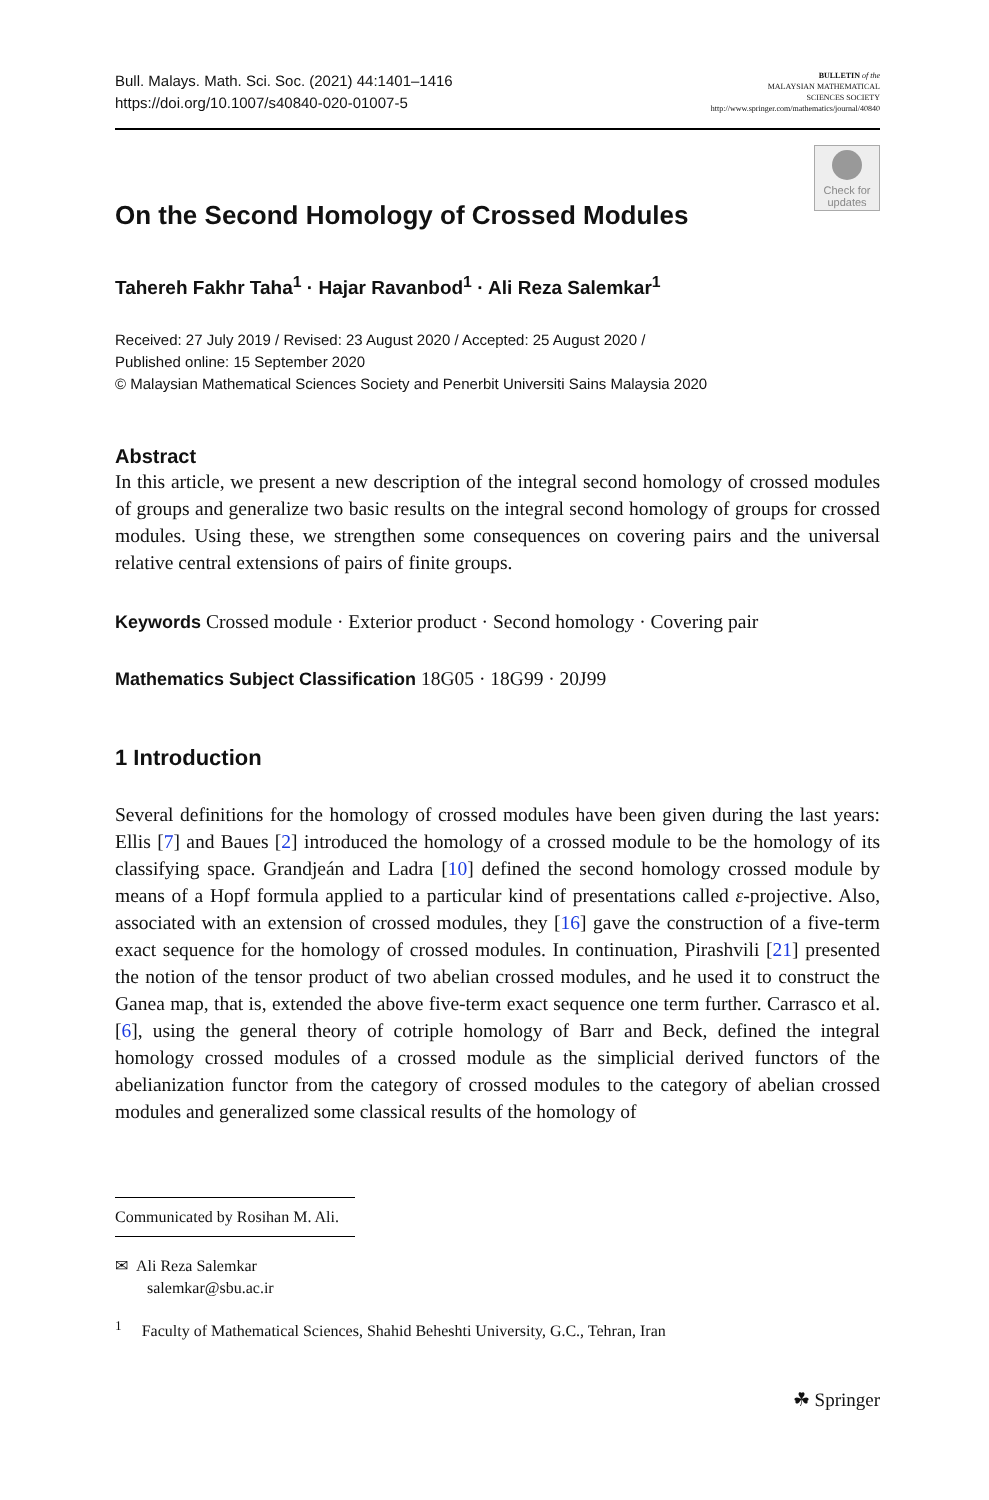Bull. Malays. Math. Sci. Soc. (2021) 44:1401–1416
https://doi.org/10.1007/s40840-020-01007-5
BULLETIN of the
MALAYSIAN MATHEMATICAL
SCIENCES SOCIETY
http://www.springer.com/mathematics/journal/40840
Check for updates
On the Second Homology of Crossed Modules
Tahereh Fakhr Taha<sup>1</sup> · Hajar Ravanbod<sup>1</sup> · Ali Reza Salemkar<sup>1</sup>
Received: 27 July 2019 / Revised: 23 August 2020 / Accepted: 25 August 2020 /
Published online: 15 September 2020
© Malaysian Mathematical Sciences Society and Penerbit Universiti Sains Malaysia 2020
Abstract
In this article, we present a new description of the integral second homology of crossed modules of groups and generalize two basic results on the integral second homology of groups for crossed modules. Using these, we strengthen some consequences on covering pairs and the universal relative central extensions of pairs of finite groups.
Keywords Crossed module · Exterior product · Second homology · Covering pair
Mathematics Subject Classification 18G05 · 18G99 · 20J99
1 Introduction
Several definitions for the homology of crossed modules have been given during the last years: Ellis [7] and Baues [2] introduced the homology of a crossed module to be the homology of its classifying space. Grandjeán and Ladra [10] defined the second homology crossed module by means of a Hopf formula applied to a particular kind of presentations called ε-projective. Also, associated with an extension of crossed modules, they [16] gave the construction of a five-term exact sequence for the homology of crossed modules. In continuation, Pirashvili [21] presented the notion of the tensor product of two abelian crossed modules, and he used it to construct the Ganea map, that is, extended the above five-term exact sequence one term further. Carrasco et al. [6], using the general theory of cotriple homology of Barr and Beck, defined the integral homology crossed modules of a crossed module as the simplicial derived functors of the abelianization functor from the category of crossed modules to the category of abelian crossed modules and generalized some classical results of the homology of
Communicated by Rosihan M. Ali.
✉ Ali Reza Salemkar
salemkar@sbu.ac.ir
<sup>1</sup> Faculty of Mathematical Sciences, Shahid Beheshti University, G.C., Tehran, Iran
☘ Springer